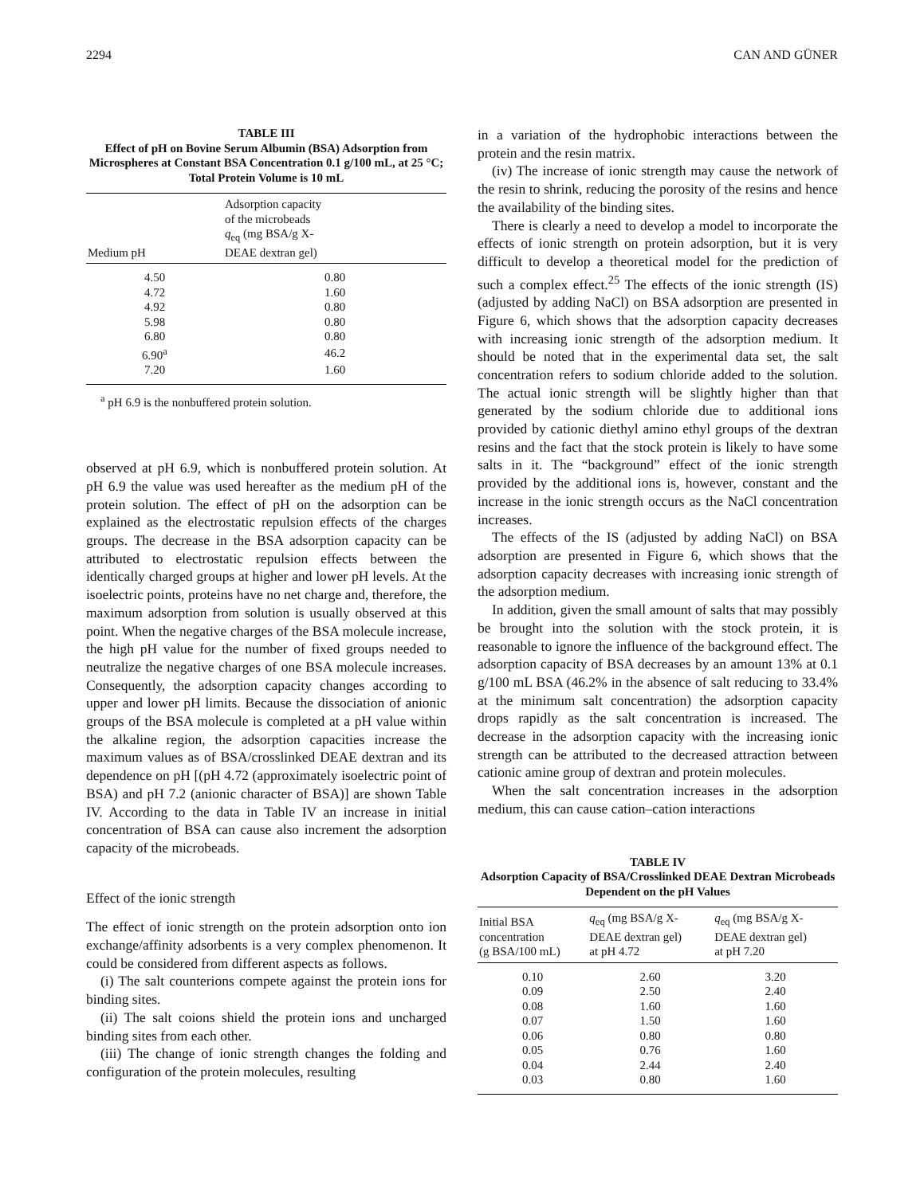2294 CAN AND GÜNER
TABLE III
Effect of pH on Bovine Serum Albumin (BSA) Adsorption from Microspheres at Constant BSA Concentration 0.1 g/100 mL, at 25 °C; Total Protein Volume is 10 mL
| Medium pH | Adsorption capacity of the microbeads q<sub>eq</sub> (mg BSA/g X- DEAE dextran gel) |
| --- | --- |
| 4.50 | 0.80 |
| 4.72 | 1.60 |
| 4.92 | 0.80 |
| 5.98 | 0.80 |
| 6.80 | 0.80 |
| 6.90<sup>a</sup> | 46.2 |
| 7.20 | 1.60 |
<sup>a</sup> pH 6.9 is the nonbuffered protein solution.
observed at pH 6.9, which is nonbuffered protein solution. At pH 6.9 the value was used hereafter as the medium pH of the protein solution. The effect of pH on the adsorption can be explained as the electrostatic repulsion effects of the charges groups. The decrease in the BSA adsorption capacity can be attributed to electrostatic repulsion effects between the identically charged groups at higher and lower pH levels. At the isoelectric points, proteins have no net charge and, therefore, the maximum adsorption from solution is usually observed at this point. When the negative charges of the BSA molecule increase, the high pH value for the number of fixed groups needed to neutralize the negative charges of one BSA molecule increases. Consequently, the adsorption capacity changes according to upper and lower pH limits. Because the dissociation of anionic groups of the BSA molecule is completed at a pH value within the alkaline region, the adsorption capacities increase the maximum values as of BSA/crosslinked DEAE dextran and its dependence on pH [(pH 4.72 (approximately isoelectric point of BSA) and pH 7.2 (anionic character of BSA)] are shown Table IV. According to the data in Table IV an increase in initial concentration of BSA can cause also increment the adsorption capacity of the microbeads.
Effect of the ionic strength
The effect of ionic strength on the protein adsorption onto ion exchange/affinity adsorbents is a very complex phenomenon. It could be considered from different aspects as follows.
(i) The salt counterions compete against the protein ions for binding sites.
(ii) The salt coions shield the protein ions and uncharged binding sites from each other.
(iii) The change of ionic strength changes the folding and configuration of the protein molecules, resulting
in a variation of the hydrophobic interactions between the protein and the resin matrix.
(iv) The increase of ionic strength may cause the network of the resin to shrink, reducing the porosity of the resins and hence the availability of the binding sites.
There is clearly a need to develop a model to incorporate the effects of ionic strength on protein adsorption, but it is very difficult to develop a theoretical model for the prediction of such a complex effect.<sup>25</sup> The effects of the ionic strength (IS) (adjusted by adding NaCl) on BSA adsorption are presented in Figure 6, which shows that the adsorption capacity decreases with increasing ionic strength of the adsorption medium. It should be noted that in the experimental data set, the salt concentration refers to sodium chloride added to the solution. The actual ionic strength will be slightly higher than that generated by the sodium chloride due to additional ions provided by cationic diethyl amino ethyl groups of the dextran resins and the fact that the stock protein is likely to have some salts in it. The “background” effect of the ionic strength provided by the additional ions is, however, constant and the increase in the ionic strength occurs as the NaCl concentration increases.
The effects of the IS (adjusted by adding NaCl) on BSA adsorption are presented in Figure 6, which shows that the adsorption capacity decreases with increasing ionic strength of the adsorption medium.
In addition, given the small amount of salts that may possibly be brought into the solution with the stock protein, it is reasonable to ignore the influence of the background effect. The adsorption capacity of BSA decreases by an amount 13% at 0.1 g/100 mL BSA (46.2% in the absence of salt reducing to 33.4% at the minimum salt concentration) the adsorption capacity drops rapidly as the salt concentration is increased. The decrease in the adsorption capacity with the increasing ionic strength can be attributed to the decreased attraction between cationic amine group of dextran and protein molecules.
When the salt concentration increases in the adsorption medium, this can cause cation–cation interactions
TABLE IV
Adsorption Capacity of BSA/Crosslinked DEAE Dextran Microbeads Dependent on the pH Values
| Initial BSA concentration (g BSA/100 mL) | q<sub>eq</sub> (mg BSA/g X- DEAE dextran gel) at pH 4.72 | q<sub>eq</sub> (mg BSA/g X- DEAE dextran gel) at pH 7.20 |
| --- | --- | --- |
| 0.10 | 2.60 | 3.20 |
| 0.09 | 2.50 | 2.40 |
| 0.08 | 1.60 | 1.60 |
| 0.07 | 1.50 | 1.60 |
| 0.06 | 0.80 | 0.80 |
| 0.05 | 0.76 | 1.60 |
| 0.04 | 2.44 | 2.40 |
| 0.03 | 0.80 | 1.60 |